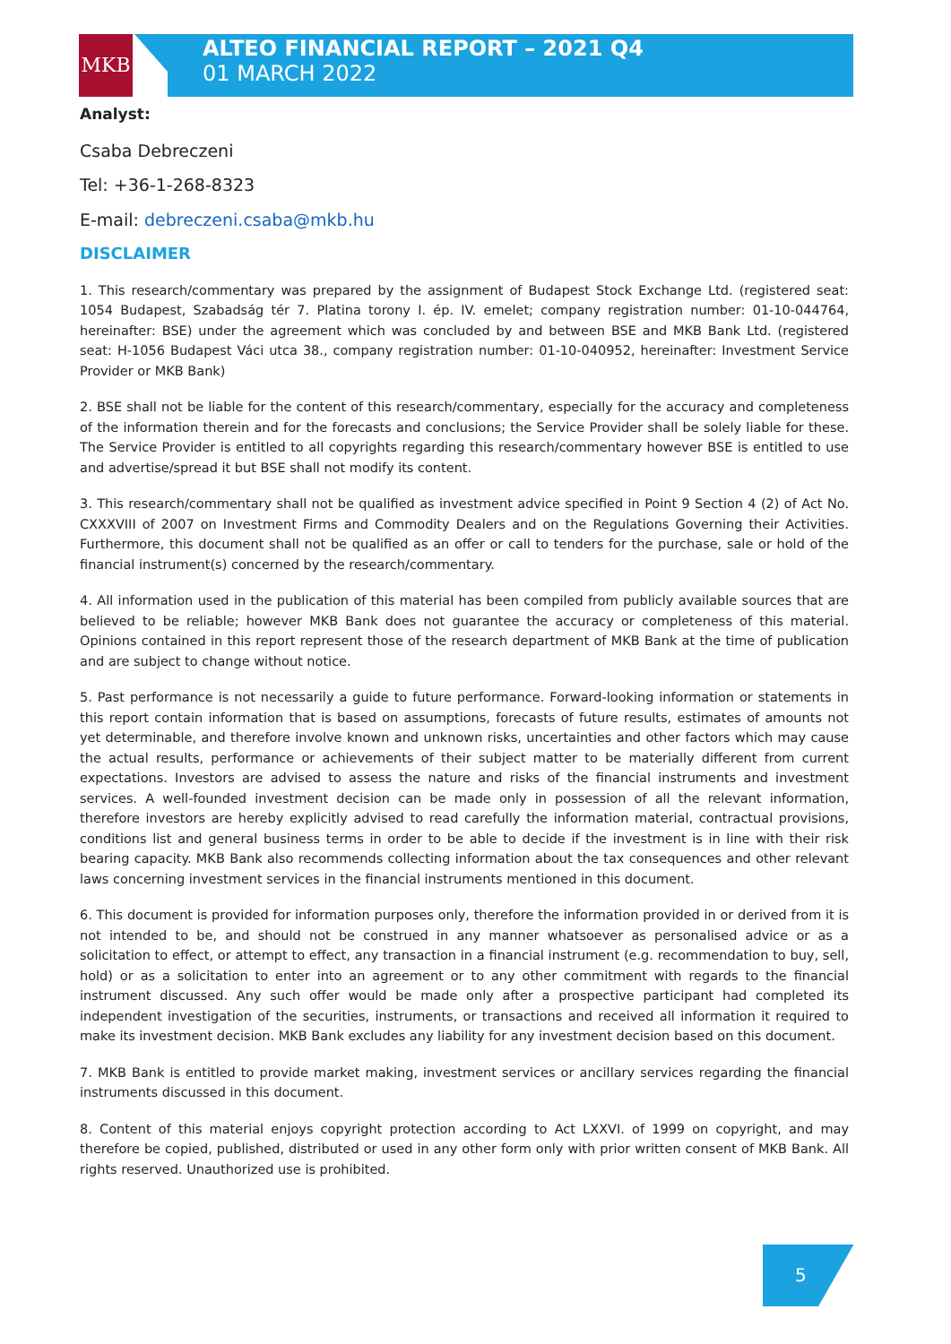MKB
ALTEO FINANCIAL REPORT – 2021 Q4
01 MARCH 2022
Analyst:
Csaba Debreczeni
Tel: +36-1-268-8323
E-mail: debreczeni.csaba@mkb.hu
DISCLAIMER
1. This research/commentary was prepared by the assignment of Budapest Stock Exchange Ltd. (registered seat: 1054 Budapest, Szabadság tér 7. Platina torony I. ép. IV. emelet; company registration number: 01-10-044764, hereinafter: BSE) under the agreement which was concluded by and between BSE and MKB Bank Ltd. (registered seat: H-1056 Budapest Váci utca 38., company registration number: 01-10-040952, hereinafter: Investment Service Provider or MKB Bank)
2. BSE shall not be liable for the content of this research/commentary, especially for the accuracy and completeness of the information therein and for the forecasts and conclusions; the Service Provider shall be solely liable for these. The Service Provider is entitled to all copyrights regarding this research/commentary however BSE is entitled to use and advertise/spread it but BSE shall not modify its content.
3. This research/commentary shall not be qualified as investment advice specified in Point 9 Section 4 (2) of Act No. CXXXVIII of 2007 on Investment Firms and Commodity Dealers and on the Regulations Governing their Activities. Furthermore, this document shall not be qualified as an offer or call to tenders for the purchase, sale or hold of the financial instrument(s) concerned by the research/commentary.
4. All information used in the publication of this material has been compiled from publicly available sources that are believed to be reliable; however MKB Bank does not guarantee the accuracy or completeness of this material. Opinions contained in this report represent those of the research department of MKB Bank at the time of publication and are subject to change without notice.
5. Past performance is not necessarily a guide to future performance. Forward-looking information or statements in this report contain information that is based on assumptions, forecasts of future results, estimates of amounts not yet determinable, and therefore involve known and unknown risks, uncertainties and other factors which may cause the actual results, performance or achievements of their subject matter to be materially different from current expectations. Investors are advised to assess the nature and risks of the financial instruments and investment services. A well-founded investment decision can be made only in possession of all the relevant information, therefore investors are hereby explicitly advised to read carefully the information material, contractual provisions, conditions list and general business terms in order to be able to decide if the investment is in line with their risk bearing capacity. MKB Bank also recommends collecting information about the tax consequences and other relevant laws concerning investment services in the financial instruments mentioned in this document.
6. This document is provided for information purposes only, therefore the information provided in or derived from it is not intended to be, and should not be construed in any manner whatsoever as personalised advice or as a solicitation to effect, or attempt to effect, any transaction in a financial instrument (e.g. recommendation to buy, sell, hold) or as a solicitation to enter into an agreement or to any other commitment with regards to the financial instrument discussed. Any such offer would be made only after a prospective participant had completed its independent investigation of the securities, instruments, or transactions and received all information it required to make its investment decision. MKB Bank excludes any liability for any investment decision based on this document.
7. MKB Bank is entitled to provide market making, investment services or ancillary services regarding the financial instruments discussed in this document.
8. Content of this material enjoys copyright protection according to Act LXXVI. of 1999 on copyright, and may therefore be copied, published, distributed or used in any other form only with prior written consent of MKB Bank. All rights reserved. Unauthorized use is prohibited.
5